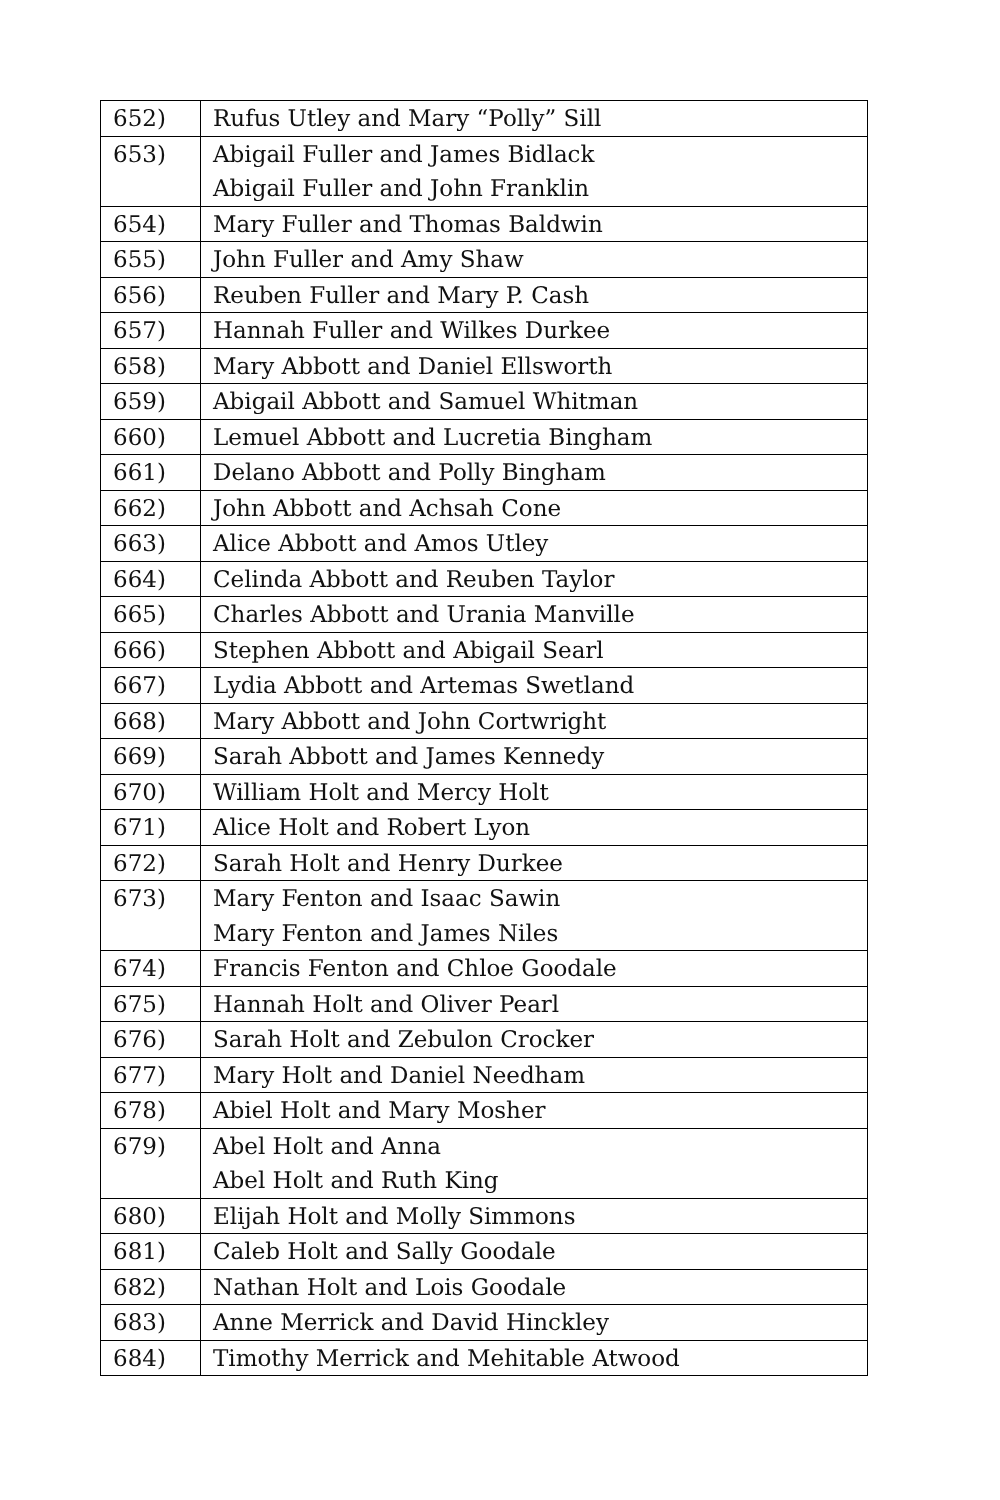| 652) | Rufus Utley and Mary “Polly” Sill |
| 653) | Abigail Fuller and James Bidlack Abigail Fuller and John Franklin |
| 654) | Mary Fuller and Thomas Baldwin |
| 655) | John Fuller and Amy Shaw |
| 656) | Reuben Fuller and Mary P. Cash |
| 657) | Hannah Fuller and Wilkes Durkee |
| 658) | Mary Abbott and Daniel Ellsworth |
| 659) | Abigail Abbott and Samuel Whitman |
| 660) | Lemuel Abbott and Lucretia Bingham |
| 661) | Delano Abbott and Polly Bingham |
| 662) | John Abbott and Achsah Cone |
| 663) | Alice Abbott and Amos Utley |
| 664) | Celinda Abbott and Reuben Taylor |
| 665) | Charles Abbott and Urania Manville |
| 666) | Stephen Abbott and Abigail Searl |
| 667) | Lydia Abbott and Artemas Swetland |
| 668) | Mary Abbott and John Cortwright |
| 669) | Sarah Abbott and James Kennedy |
| 670) | William Holt and Mercy Holt |
| 671) | Alice Holt and Robert Lyon |
| 672) | Sarah Holt and Henry Durkee |
| 673) | Mary Fenton and Isaac Sawin Mary Fenton and James Niles |
| 674) | Francis Fenton and Chloe Goodale |
| 675) | Hannah Holt and Oliver Pearl |
| 676) | Sarah Holt and Zebulon Crocker |
| 677) | Mary Holt and Daniel Needham |
| 678) | Abiel Holt and Mary Mosher |
| 679) | Abel Holt and Anna Abel Holt and Ruth King |
| 680) | Elijah Holt and Molly Simmons |
| 681) | Caleb Holt and Sally Goodale |
| 682) | Nathan Holt and Lois Goodale |
| 683) | Anne Merrick and David Hinckley |
| 684) | Timothy Merrick and Mehitable Atwood |